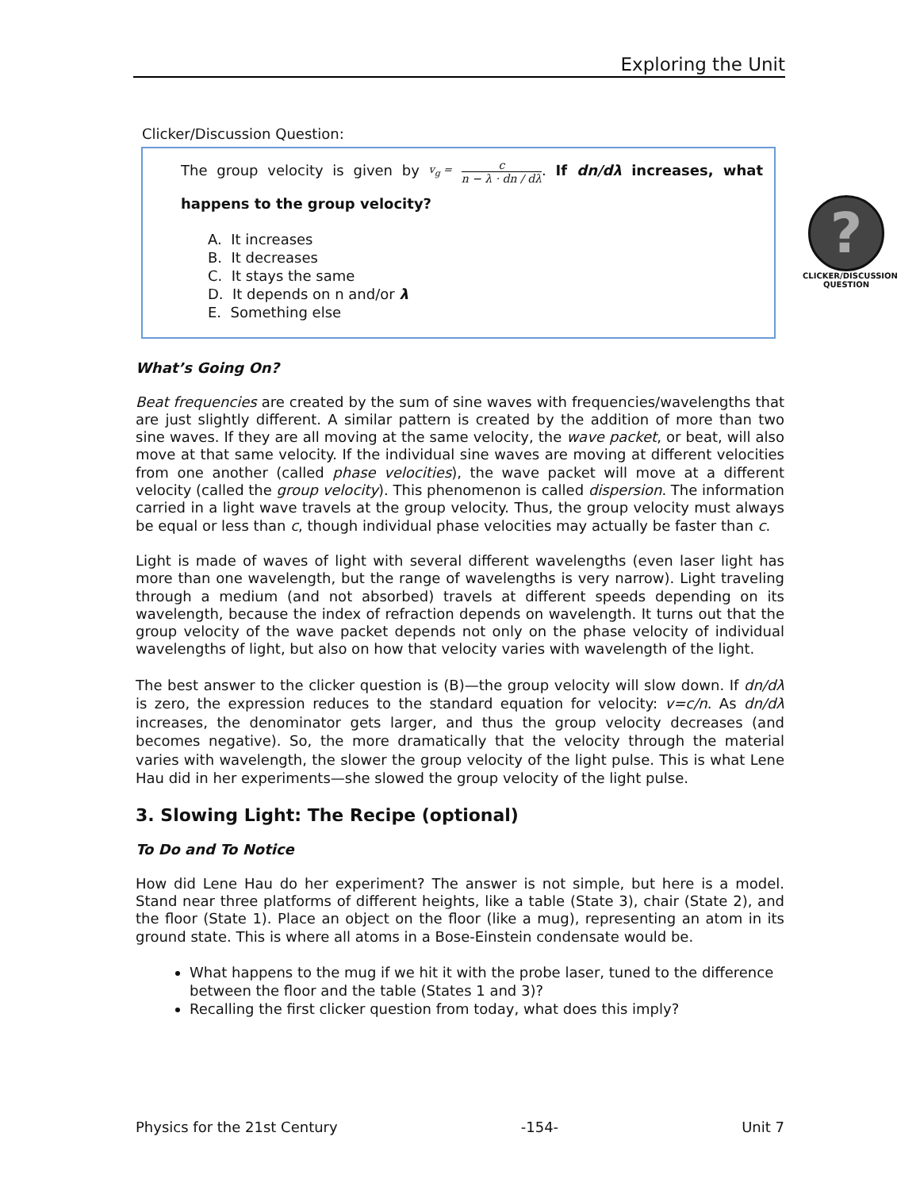Exploring the Unit
?
CLICKER/DISCUSSION QUESTION
Clicker/Discussion Question:
The group velocity is given by v<sub>g</sub> = c n − λ · dn / dλ. If dn/dλ increases, what happens to the group velocity?
A. It increases
B. It decreases
C. It stays the same
D. It depends on n and/or λ
E. Something else
What’s Going On?
Beat frequencies are created by the sum of sine waves with frequencies/wavelengths that are just slightly different. A similar pattern is created by the addition of more than two sine waves. If they are all moving at the same velocity, the wave packet, or beat, will also move at that same velocity. If the individual sine waves are moving at different velocities from one another (called phase velocities), the wave packet will move at a different velocity (called the group velocity). This phenomenon is called dispersion. The information carried in a light wave travels at the group velocity. Thus, the group velocity must always be equal or less than c, though individual phase velocities may actually be faster than c.
Light is made of waves of light with several different wavelengths (even laser light has more than one wavelength, but the range of wavelengths is very narrow). Light traveling through a medium (and not absorbed) travels at different speeds depending on its wavelength, because the index of refraction depends on wavelength. It turns out that the group velocity of the wave packet depends not only on the phase velocity of individual wavelengths of light, but also on how that velocity varies with wavelength of the light.
The best answer to the clicker question is (B)—the group velocity will slow down. If dn/dλ is zero, the expression reduces to the standard equation for velocity: v=c/n. As dn/dλ increases, the denominator gets larger, and thus the group velocity decreases (and becomes negative). So, the more dramatically that the velocity through the material varies with wavelength, the slower the group velocity of the light pulse. This is what Lene Hau did in her experiments—she slowed the group velocity of the light pulse.
3. Slowing Light: The Recipe (optional)
To Do and To Notice
How did Lene Hau do her experiment? The answer is not simple, but here is a model. Stand near three platforms of different heights, like a table (State 3), chair (State 2), and the floor (State 1). Place an object on the floor (like a mug), representing an atom in its ground state. This is where all atoms in a Bose-Einstein condensate would be.
What happens to the mug if we hit it with the probe laser, tuned to the difference between the floor and the table (States 1 and 3)?
Recalling the first clicker question from today, what does this imply?
Physics for the 21st Century -154- Unit 7